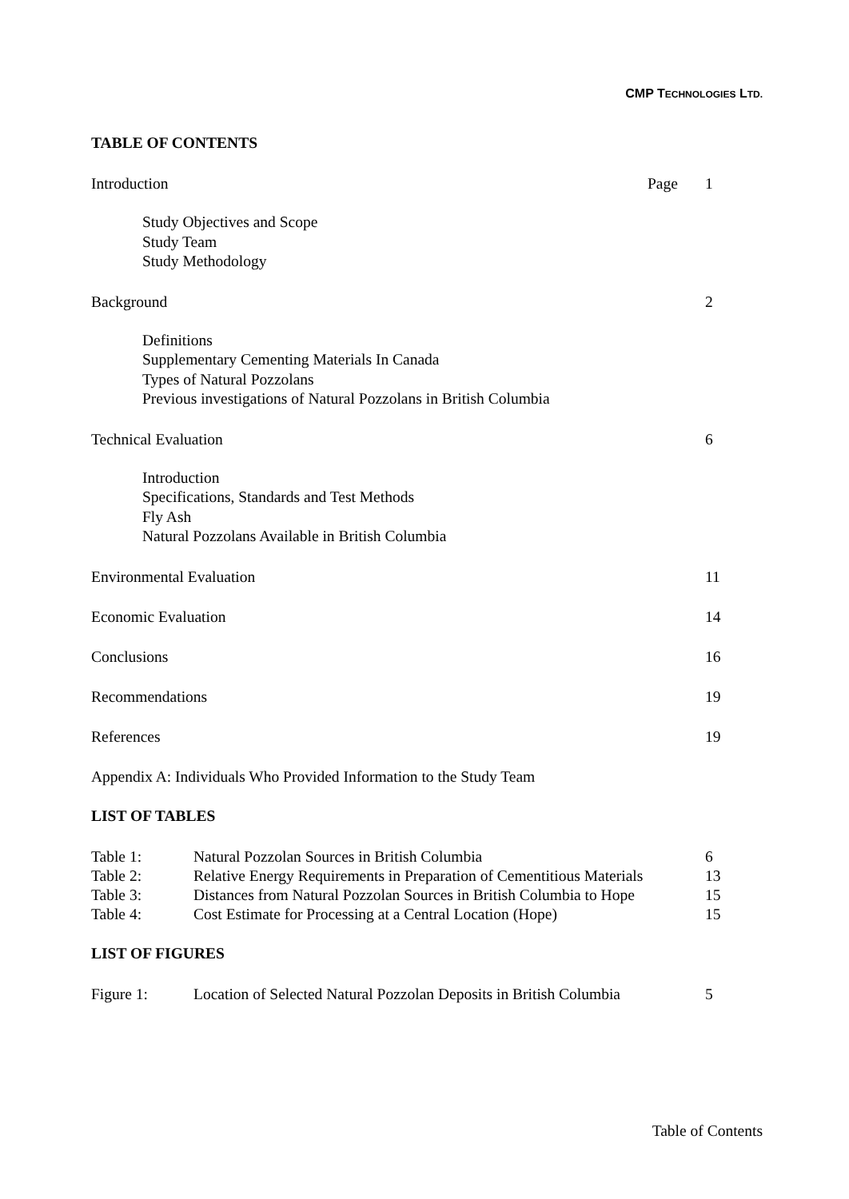CMP TECHNOLOGIES LTD.
TABLE OF CONTENTS
Introduction Page 1
Study Objectives and Scope
Study Team
Study Methodology
Background 2
Definitions
Supplementary Cementing Materials In Canada
Types of Natural Pozzolans
Previous investigations of Natural Pozzolans in British Columbia
Technical Evaluation 6
Introduction
Specifications, Standards and Test Methods
Fly Ash
Natural Pozzolans Available in British Columbia
Environmental Evaluation 11
Economic Evaluation 14
Conclusions 16
Recommendations 19
References 19
Appendix A: Individuals Who Provided Information to the Study Team
LIST OF TABLES
Table 1: Natural Pozzolan Sources in British Columbia 6
Table 2: Relative Energy Requirements in Preparation of Cementitious Materials 13
Table 3: Distances from Natural Pozzolan Sources in British Columbia to Hope 15
Table 4: Cost Estimate for Processing at a Central Location (Hope) 15
LIST OF FIGURES
Figure 1: Location of Selected Natural Pozzolan Deposits in British Columbia 5
Table of Contents